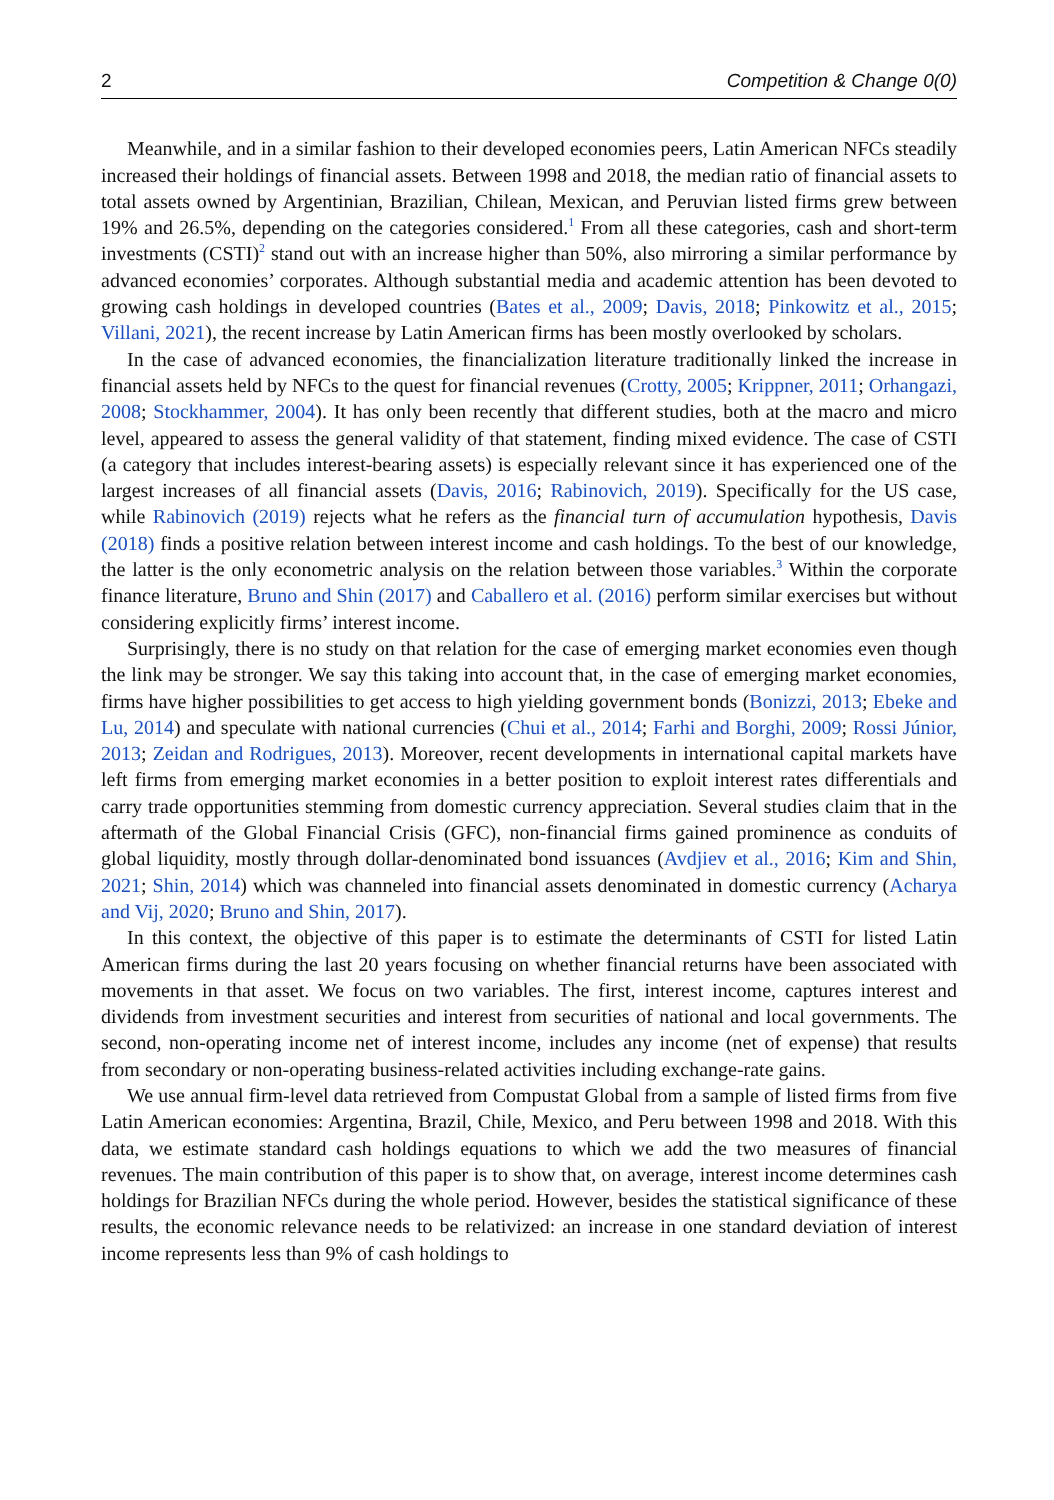2 Competition & Change 0(0)
Meanwhile, and in a similar fashion to their developed economies peers, Latin American NFCs steadily increased their holdings of financial assets. Between 1998 and 2018, the median ratio of financial assets to total assets owned by Argentinian, Brazilian, Chilean, Mexican, and Peruvian listed firms grew between 19% and 26.5%, depending on the categories considered.<sup>1</sup> From all these categories, cash and short-term investments (CSTI)<sup>2</sup> stand out with an increase higher than 50%, also mirroring a similar performance by advanced economies’ corporates. Although substantial media and academic attention has been devoted to growing cash holdings in developed countries (Bates et al., 2009; Davis, 2018; Pinkowitz et al., 2015; Villani, 2021), the recent increase by Latin American firms has been mostly overlooked by scholars.
In the case of advanced economies, the financialization literature traditionally linked the increase in financial assets held by NFCs to the quest for financial revenues (Crotty, 2005; Krippner, 2011; Orhangazi, 2008; Stockhammer, 2004). It has only been recently that different studies, both at the macro and micro level, appeared to assess the general validity of that statement, finding mixed evidence. The case of CSTI (a category that includes interest-bearing assets) is especially relevant since it has experienced one of the largest increases of all financial assets (Davis, 2016; Rabinovich, 2019). Specifically for the US case, while Rabinovich (2019) rejects what he refers as the financial turn of accumulation hypothesis, Davis (2018) finds a positive relation between interest income and cash holdings. To the best of our knowledge, the latter is the only econometric analysis on the relation between those variables.<sup>3</sup> Within the corporate finance literature, Bruno and Shin (2017) and Caballero et al. (2016) perform similar exercises but without considering explicitly firms’ interest income.
Surprisingly, there is no study on that relation for the case of emerging market economies even though the link may be stronger. We say this taking into account that, in the case of emerging market economies, firms have higher possibilities to get access to high yielding government bonds (Bonizzi, 2013; Ebeke and Lu, 2014) and speculate with national currencies (Chui et al., 2014; Farhi and Borghi, 2009; Rossi Júnior, 2013; Zeidan and Rodrigues, 2013). Moreover, recent developments in international capital markets have left firms from emerging market economies in a better position to exploit interest rates differentials and carry trade opportunities stemming from domestic currency appreciation. Several studies claim that in the aftermath of the Global Financial Crisis (GFC), non-financial firms gained prominence as conduits of global liquidity, mostly through dollar-denominated bond issuances (Avdjiev et al., 2016; Kim and Shin, 2021; Shin, 2014) which was channeled into financial assets denominated in domestic currency (Acharya and Vij, 2020; Bruno and Shin, 2017).
In this context, the objective of this paper is to estimate the determinants of CSTI for listed Latin American firms during the last 20 years focusing on whether financial returns have been associated with movements in that asset. We focus on two variables. The first, interest income, captures interest and dividends from investment securities and interest from securities of national and local governments. The second, non-operating income net of interest income, includes any income (net of expense) that results from secondary or non-operating business-related activities including exchange-rate gains.
We use annual firm-level data retrieved from Compustat Global from a sample of listed firms from five Latin American economies: Argentina, Brazil, Chile, Mexico, and Peru between 1998 and 2018. With this data, we estimate standard cash holdings equations to which we add the two measures of financial revenues. The main contribution of this paper is to show that, on average, interest income determines cash holdings for Brazilian NFCs during the whole period. However, besides the statistical significance of these results, the economic relevance needs to be relativized: an increase in one standard deviation of interest income represents less than 9% of cash holdings to